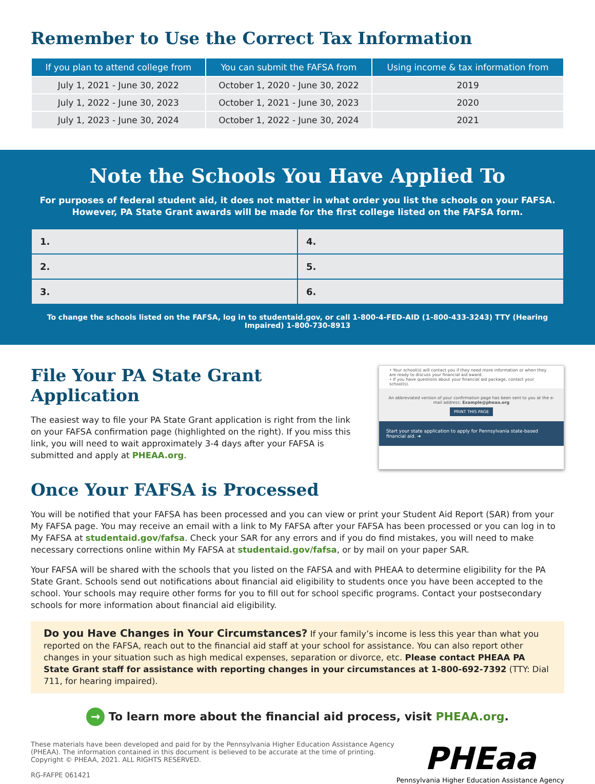Remember to Use the Correct Tax Information
| If you plan to attend college from | You can submit the FAFSA from | Using income & tax information from |
| --- | --- | --- |
| July 1, 2021 - June 30, 2022 | October 1, 2020 - June 30, 2022 | 2019 |
| July 1, 2022 - June 30, 2023 | October 1, 2021 - June 30, 2023 | 2020 |
| July 1, 2023 - June 30, 2024 | October 1, 2022 - June 30, 2024 | 2021 |
Note the Schools You Have Applied To
For purposes of federal student aid, it does not matter in what order you list the schools on your FAFSA.
However, PA State Grant awards will be made for the first college listed on the FAFSA form.
| 1. | 4. |
| 2. | 5. |
| 3. | 6. |
To change the schools listed on the FAFSA, log in to studentaid.gov, or call 1-800-4-FED-AID (1-800-433-3243) TTY (Hearing Impaired) 1-800-730-8913
File Your PA State Grant Application
The easiest way to file your PA State Grant application is right from the link on your FAFSA confirmation page (highlighted on the right). If you miss this link, you will need to wait approximately 3-4 days after your FAFSA is submitted and apply at PHEAA.org.
• Your school(s) will contact you if they need more information or when they are ready to discuss your financial aid award.
• If you have questions about your financial aid package, contact your school(s).
An abbreviated version of your confirmation page has been sent to you at the e-mail address: Example@pheaa.org
PRINT THIS PAGE
Start your state application to apply for Pennsylvania state-based financial aid. ➜
Once Your FAFSA is Processed
You will be notified that your FAFSA has been processed and you can view or print your Student Aid Report (SAR) from your My FAFSA page. You may receive an email with a link to My FAFSA after your FAFSA has been processed or you can log in to My FAFSA at studentaid.gov/fafsa. Check your SAR for any errors and if you do find mistakes, you will need to make necessary corrections online within My FAFSA at studentaid.gov/fafsa, or by mail on your paper SAR.
Your FAFSA will be shared with the schools that you listed on the FAFSA and with PHEAA to determine eligibility for the PA State Grant. Schools send out notifications about financial aid eligibility to students once you have been accepted to the school. Your schools may require other forms for you to fill out for school specific programs. Contact your postsecondary schools for more information about financial aid eligibility.
Do you Have Changes in Your Circumstances? If your family’s income is less this year than what you reported on the FAFSA, reach out to the financial aid staff at your school for assistance. You can also report other changes in your situation such as high medical expenses, separation or divorce, etc. Please contact PHEAA PA State Grant staff for assistance with reporting changes in your circumstances at 1-800-692-7392 (TTY: Dial 711, for hearing impaired).
→ To learn more about the financial aid process, visit PHEAA.org.
These materials have been developed and paid for by the Pennsylvania Higher Education Assistance Agency
(PHEAA). The information contained in this document is believed to be accurate at the time of printing.
Copyright © PHEAA, 2021. ALL RIGHTS RESERVED.
RG-FAFPE 061421
PHEaa
Pennsylvania Higher Education Assistance Agency